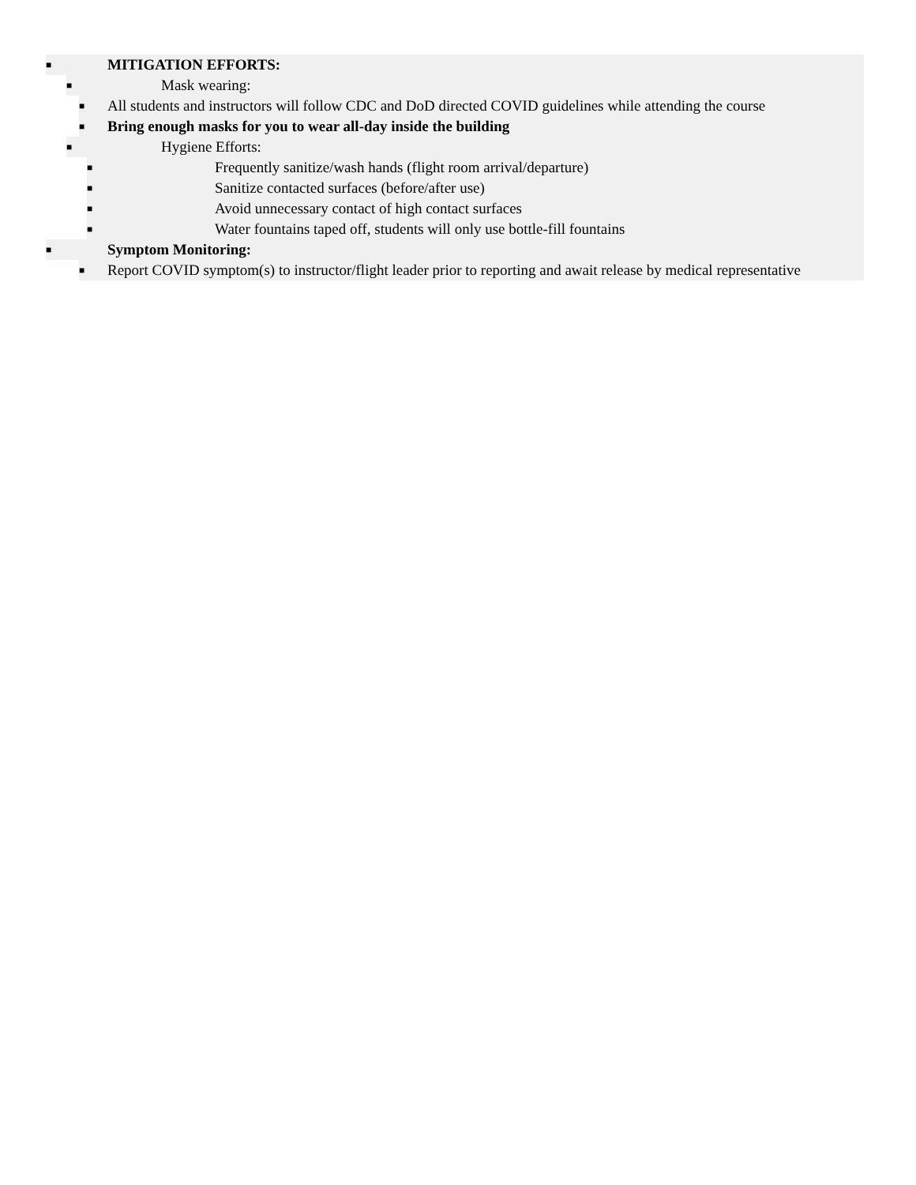■ MITIGATION EFFORTS:
■ Mask wearing:
■ All students and instructors will follow CDC and DoD directed COVID guidelines while attending the course
■ Bring enough masks for you to wear all-day inside the building
■ Hygiene Efforts:
■ Frequently sanitize/wash hands (flight room arrival/departure)
■ Sanitize contacted surfaces (before/after use)
■ Avoid unnecessary contact of high contact surfaces
■ Water fountains taped off, students will only use bottle-fill fountains
■ Symptom Monitoring:
■ Report COVID symptom(s) to instructor/flight leader prior to reporting and await release by medical representative